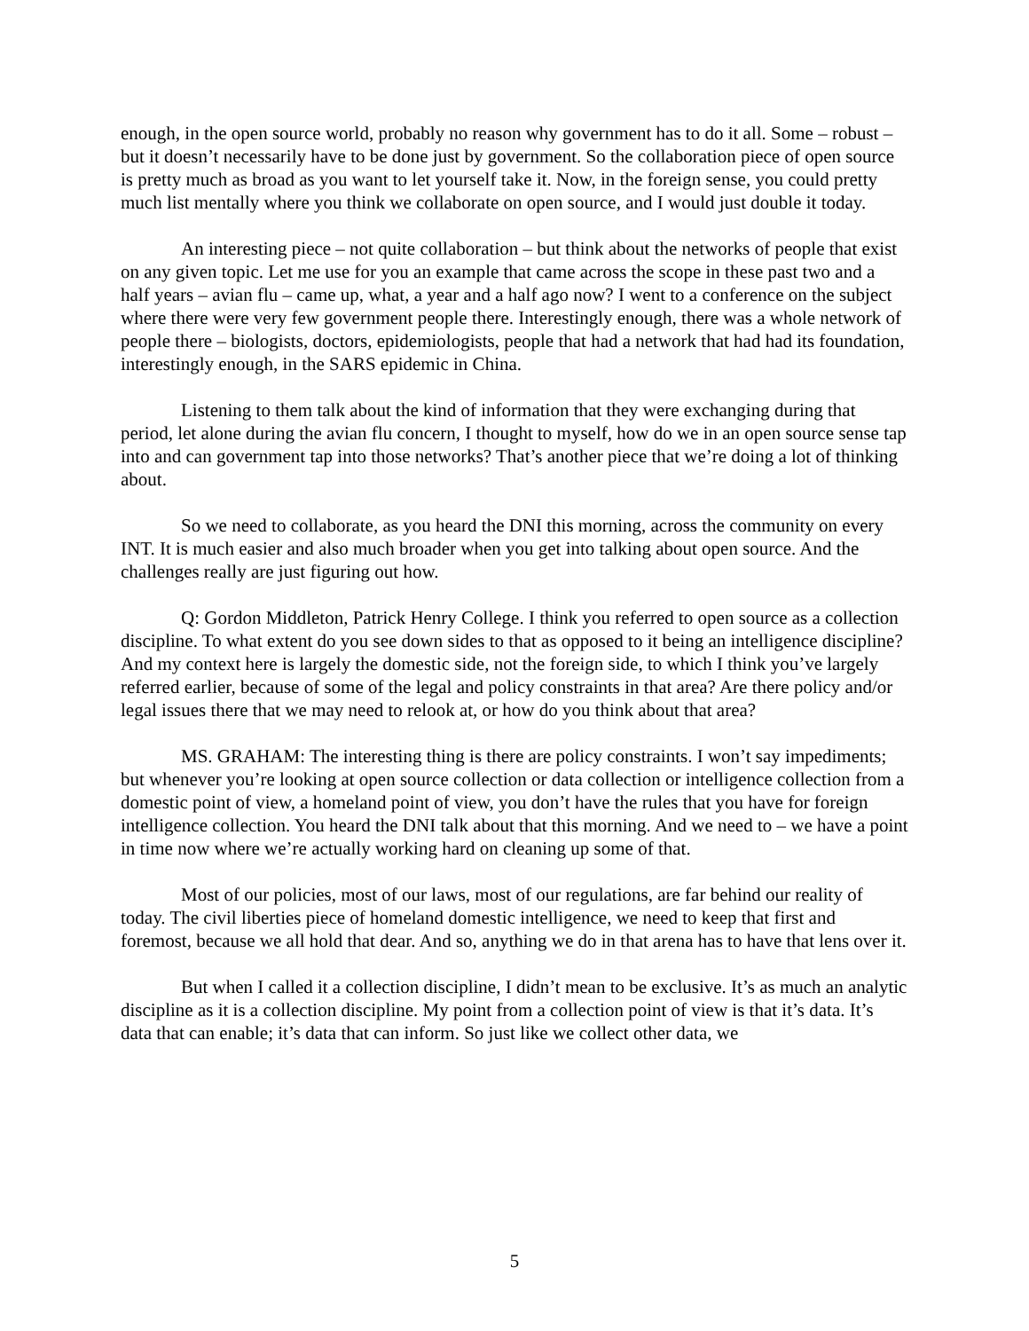enough, in the open source world, probably no reason why government has to do it all. Some – robust – but it doesn’t necessarily have to be done just by government. So the collaboration piece of open source is pretty much as broad as you want to let yourself take it. Now, in the foreign sense, you could pretty much list mentally where you think we collaborate on open source, and I would just double it today.
An interesting piece – not quite collaboration – but think about the networks of people that exist on any given topic. Let me use for you an example that came across the scope in these past two and a half years – avian flu – came up, what, a year and a half ago now? I went to a conference on the subject where there were very few government people there. Interestingly enough, there was a whole network of people there – biologists, doctors, epidemiologists, people that had a network that had had its foundation, interestingly enough, in the SARS epidemic in China.
Listening to them talk about the kind of information that they were exchanging during that period, let alone during the avian flu concern, I thought to myself, how do we in an open source sense tap into and can government tap into those networks? That’s another piece that we’re doing a lot of thinking about.
So we need to collaborate, as you heard the DNI this morning, across the community on every INT. It is much easier and also much broader when you get into talking about open source. And the challenges really are just figuring out how.
Q: Gordon Middleton, Patrick Henry College. I think you referred to open source as a collection discipline. To what extent do you see down sides to that as opposed to it being an intelligence discipline? And my context here is largely the domestic side, not the foreign side, to which I think you’ve largely referred earlier, because of some of the legal and policy constraints in that area? Are there policy and/or legal issues there that we may need to relook at, or how do you think about that area?
MS. GRAHAM: The interesting thing is there are policy constraints. I won’t say impediments; but whenever you’re looking at open source collection or data collection or intelligence collection from a domestic point of view, a homeland point of view, you don’t have the rules that you have for foreign intelligence collection. You heard the DNI talk about that this morning. And we need to – we have a point in time now where we’re actually working hard on cleaning up some of that.
Most of our policies, most of our laws, most of our regulations, are far behind our reality of today. The civil liberties piece of homeland domestic intelligence, we need to keep that first and foremost, because we all hold that dear. And so, anything we do in that arena has to have that lens over it.
But when I called it a collection discipline, I didn’t mean to be exclusive. It’s as much an analytic discipline as it is a collection discipline. My point from a collection point of view is that it’s data. It’s data that can enable; it’s data that can inform. So just like we collect other data, we
5